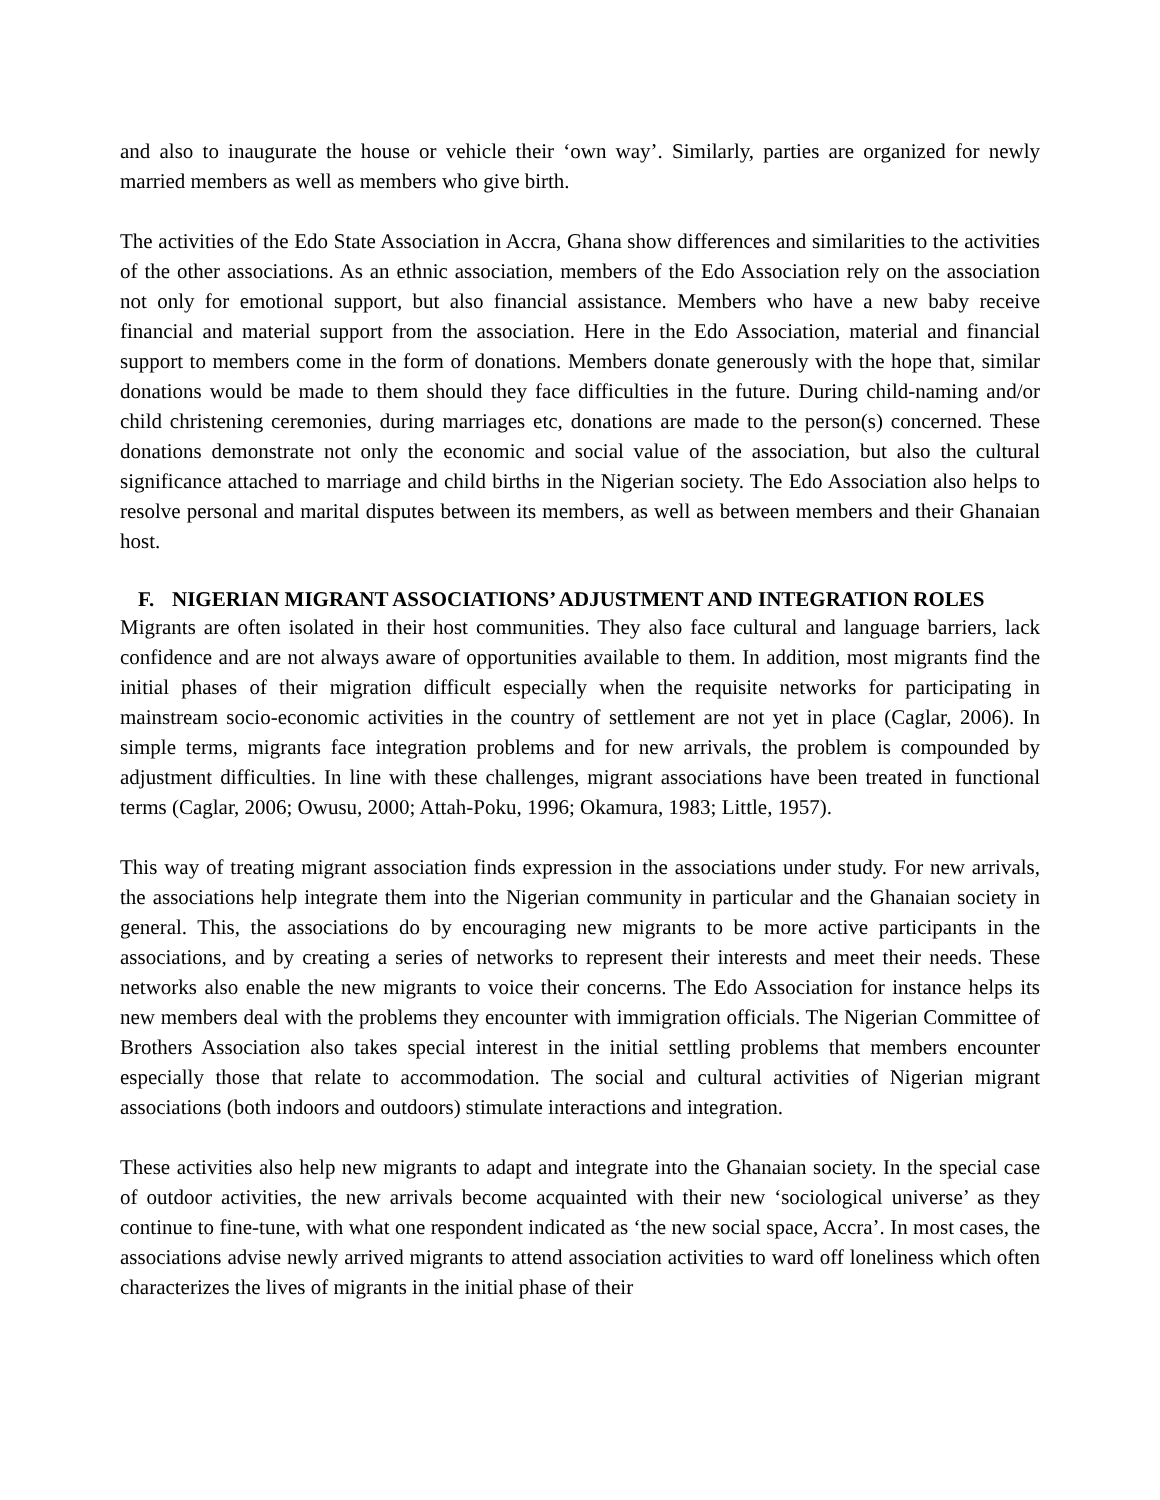and also to inaugurate the house or vehicle their ‘own way’. Similarly, parties are organized for newly married members as well as members who give birth.
The activities of the Edo State Association in Accra, Ghana show differences and similarities to the activities of the other associations. As an ethnic association, members of the Edo Association rely on the association not only for emotional support, but also financial assistance. Members who have a new baby receive financial and material support from the association. Here in the Edo Association, material and financial support to members come in the form of donations. Members donate generously with the hope that, similar donations would be made to them should they face difficulties in the future. During child-naming and/or child christening ceremonies, during marriages etc, donations are made to the person(s) concerned. These donations demonstrate not only the economic and social value of the association, but also the cultural significance attached to marriage and child births in the Nigerian society. The Edo Association also helps to resolve personal and marital disputes between its members, as well as between members and their Ghanaian host.
F. NIGERIAN MIGRANT ASSOCIATIONS’ ADJUSTMENT AND INTEGRATION ROLES
Migrants are often isolated in their host communities. They also face cultural and language barriers, lack confidence and are not always aware of opportunities available to them. In addition, most migrants find the initial phases of their migration difficult especially when the requisite networks for participating in mainstream socio-economic activities in the country of settlement are not yet in place (Caglar, 2006). In simple terms, migrants face integration problems and for new arrivals, the problem is compounded by adjustment difficulties. In line with these challenges, migrant associations have been treated in functional terms (Caglar, 2006; Owusu, 2000; Attah-Poku, 1996; Okamura, 1983; Little, 1957).
This way of treating migrant association finds expression in the associations under study. For new arrivals, the associations help integrate them into the Nigerian community in particular and the Ghanaian society in general. This, the associations do by encouraging new migrants to be more active participants in the associations, and by creating a series of networks to represent their interests and meet their needs. These networks also enable the new migrants to voice their concerns. The Edo Association for instance helps its new members deal with the problems they encounter with immigration officials. The Nigerian Committee of Brothers Association also takes special interest in the initial settling problems that members encounter especially those that relate to accommodation. The social and cultural activities of Nigerian migrant associations (both indoors and outdoors) stimulate interactions and integration.
These activities also help new migrants to adapt and integrate into the Ghanaian society. In the special case of outdoor activities, the new arrivals become acquainted with their new ‘sociological universe’ as they continue to fine-tune, with what one respondent indicated as ‘the new social space, Accra’. In most cases, the associations advise newly arrived migrants to attend association activities to ward off loneliness which often characterizes the lives of migrants in the initial phase of their